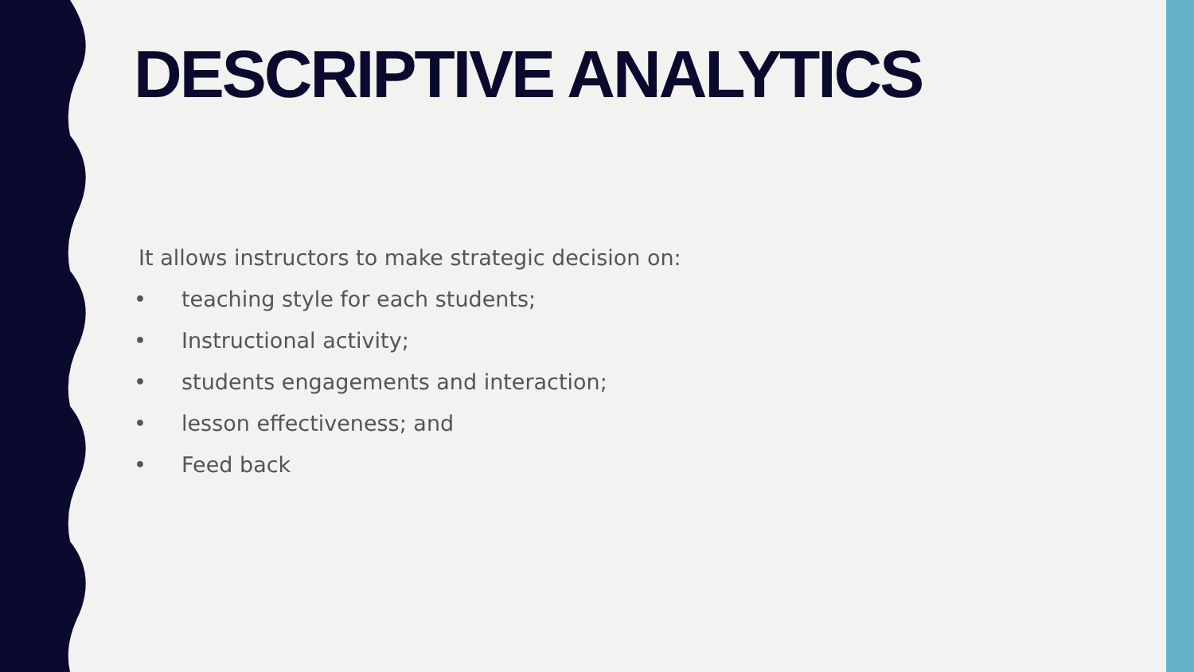DESCRIPTIVE ANALYTICS
It allows instructors to make strategic decision on:
• teaching style for each students;
• Instructional activity;
• students engagements and interaction;
• lesson effectiveness; and
• Feed back